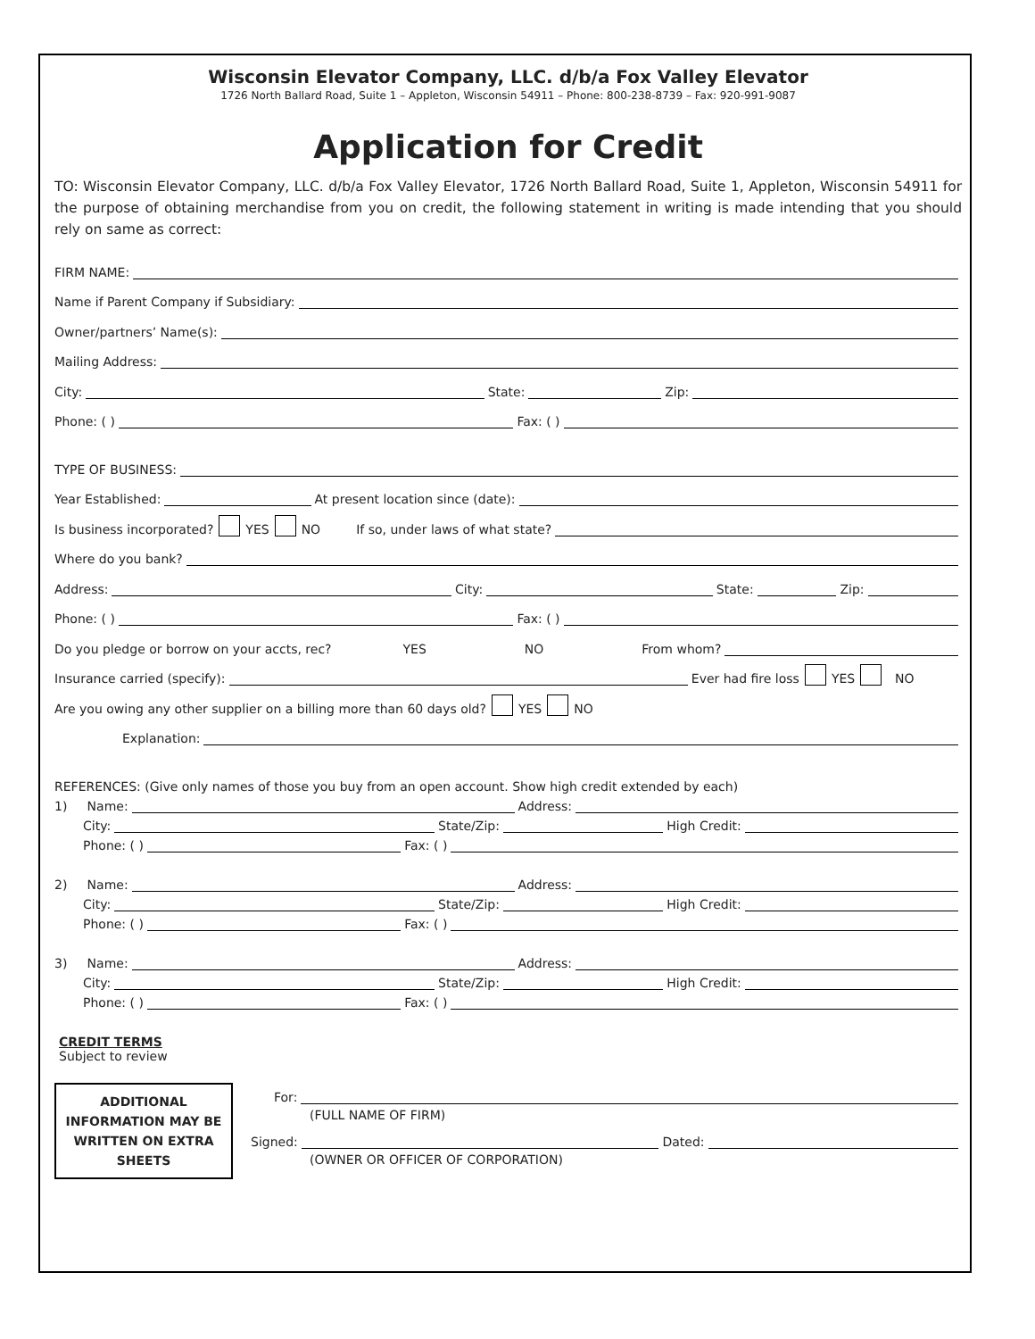Wisconsin Elevator Company, LLC. d/b/a Fox Valley Elevator
1726 North Ballard Road, Suite 1 – Appleton, Wisconsin 54911 – Phone: 800-238-8739 – Fax: 920-991-9087
Application for Credit
TO: Wisconsin Elevator Company, LLC. d/b/a Fox Valley Elevator, 1726 North Ballard Road, Suite 1, Appleton, Wisconsin 54911 for the purpose of obtaining merchandise from you on credit, the following statement in writing is made intending that you should rely on same as correct:
FIRM NAME:
Name if Parent Company if Subsidiary:
Owner/partners’ Name(s):
Mailing Address:
City: State: Zip:
Phone: ( ) Fax: ( )
TYPE OF BUSINESS:
Year Established: At present location since (date):
Is business incorporated? YES NO If so, under laws of what state?
Where do you bank?
Address: City: State: Zip:
Phone: ( ) Fax: ( )
Do you pledge or borrow on your accts, rec? YES NO From whom?
Insurance carried (specify): Ever had fire loss YES NO
Are you owing any other supplier on a billing more than 60 days old? YES NO
Explanation:
REFERENCES: (Give only names of those you buy from an open account. Show high credit extended by each)
1) Name: Address:
City: State/Zip: High Credit:
Phone: ( ) Fax: ( )
2) Name: Address:
City: State/Zip: High Credit:
Phone: ( ) Fax: ( )
3) Name: Address:
City: State/Zip: High Credit:
Phone: ( ) Fax: ( )
CREDIT TERMS
Subject to review
ADDITIONAL INFORMATION MAY BE WRITTEN ON EXTRA SHEETS
For:
(FULL NAME OF FIRM)
Signed: Dated:
(OWNER OR OFFICER OF CORPORATION)